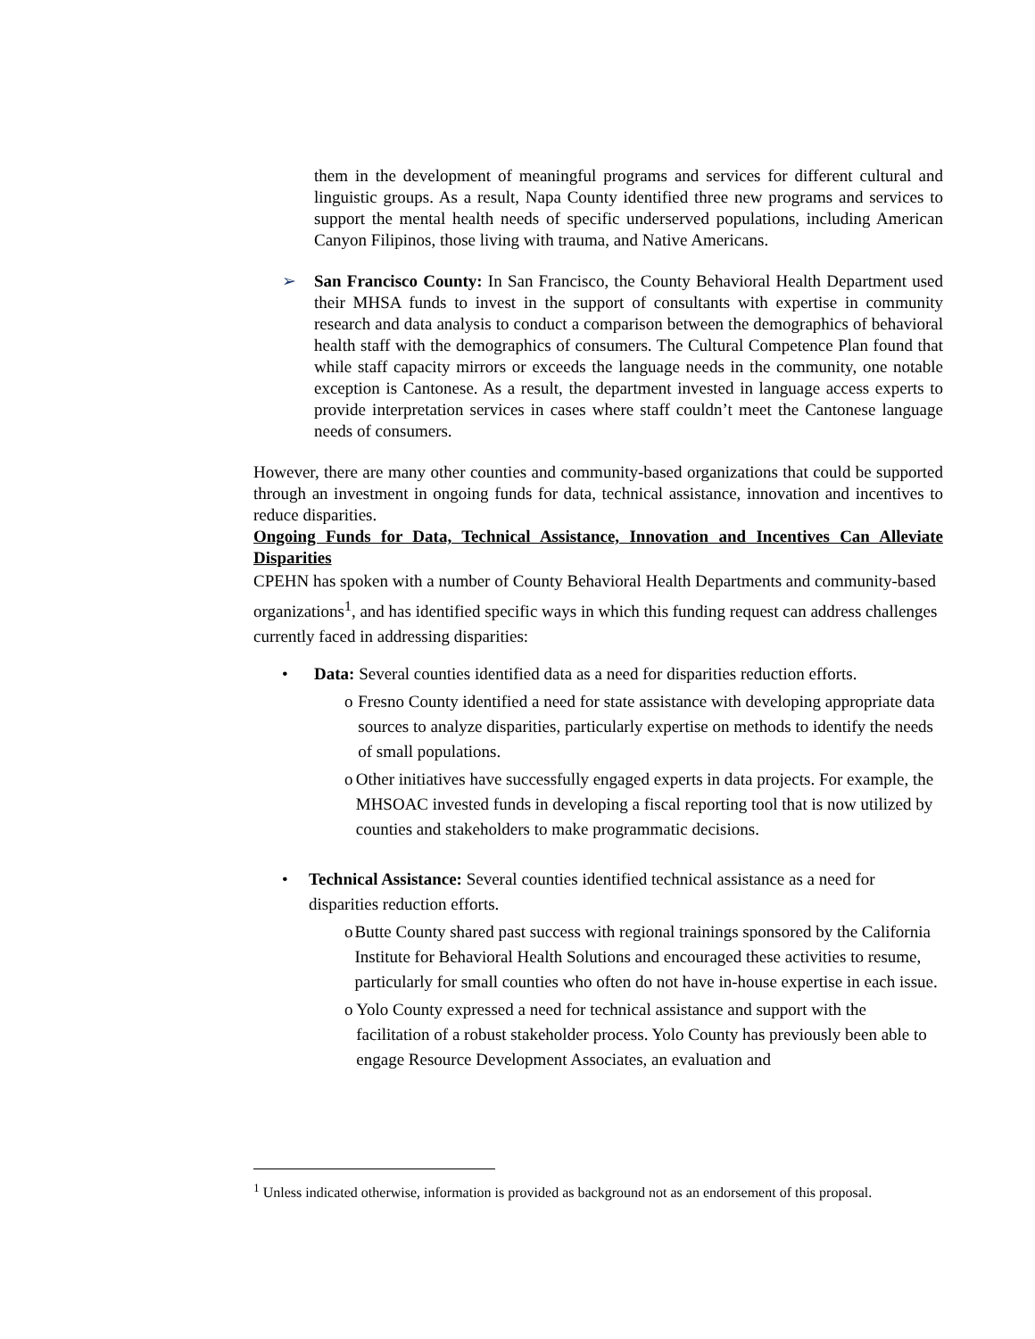them in the development of meaningful programs and services for different cultural and linguistic groups. As a result, Napa County identified three new programs and services to support the mental health needs of specific underserved populations, including American Canyon Filipinos, those living with trauma, and Native Americans.
➢ San Francisco County: In San Francisco, the County Behavioral Health Department used their MHSA funds to invest in the support of consultants with expertise in community research and data analysis to conduct a comparison between the demographics of behavioral health staff with the demographics of consumers. The Cultural Competence Plan found that while staff capacity mirrors or exceeds the language needs in the community, one notable exception is Cantonese. As a result, the department invested in language access experts to provide interpretation services in cases where staff couldn’t meet the Cantonese language needs of consumers.
However, there are many other counties and community-based organizations that could be supported through an investment in ongoing funds for data, technical assistance, innovation and incentives to reduce disparities.
Ongoing Funds for Data, Technical Assistance, Innovation and Incentives Can Alleviate Disparities
CPEHN has spoken with a number of County Behavioral Health Departments and community-based organizations<sup>1</sup>, and has identified specific ways in which this funding request can address challenges currently faced in addressing disparities:
• Data: Several counties identified data as a need for disparities reduction efforts.
o Fresno County identified a need for state assistance with developing appropriate data sources to analyze disparities, particularly expertise on methods to identify the needs of small populations.
o Other initiatives have successfully engaged experts in data projects. For example, the MHSOAC invested funds in developing a fiscal reporting tool that is now utilized by counties and stakeholders to make programmatic decisions.
• Technical Assistance: Several counties identified technical assistance as a need for disparities reduction efforts.
o Butte County shared past success with regional trainings sponsored by the California Institute for Behavioral Health Solutions and encouraged these activities to resume, particularly for small counties who often do not have in-house expertise in each issue.
o Yolo County expressed a need for technical assistance and support with the facilitation of a robust stakeholder process. Yolo County has previously been able to engage Resource Development Associates, an evaluation and
<sup>1</sup> Unless indicated otherwise, information is provided as background not as an endorsement of this proposal.